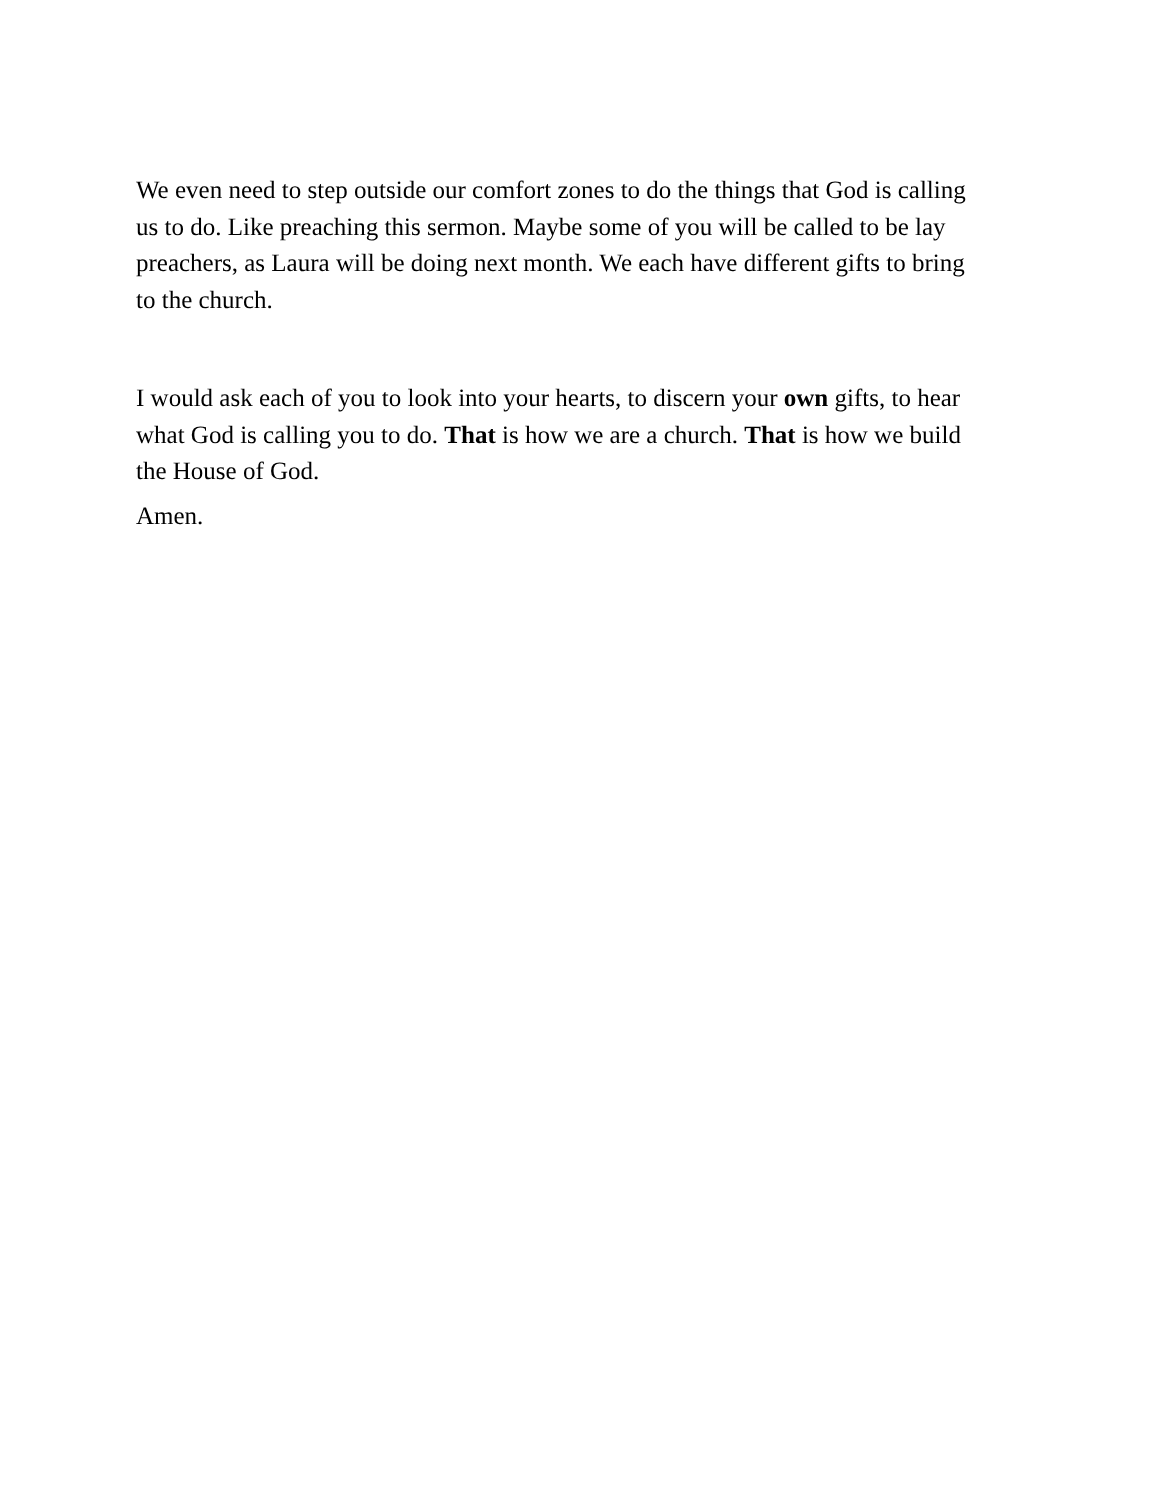We even need to step outside our comfort zones to do the things that God is calling us to do. Like preaching this sermon. Maybe some of you will be called to be lay preachers, as Laura will be doing next month. We each have different gifts to bring to the church.
I would ask each of you to look into your hearts, to discern your own gifts, to hear what God is calling you to do. That is how we are a church. That is how we build the House of God.
Amen.